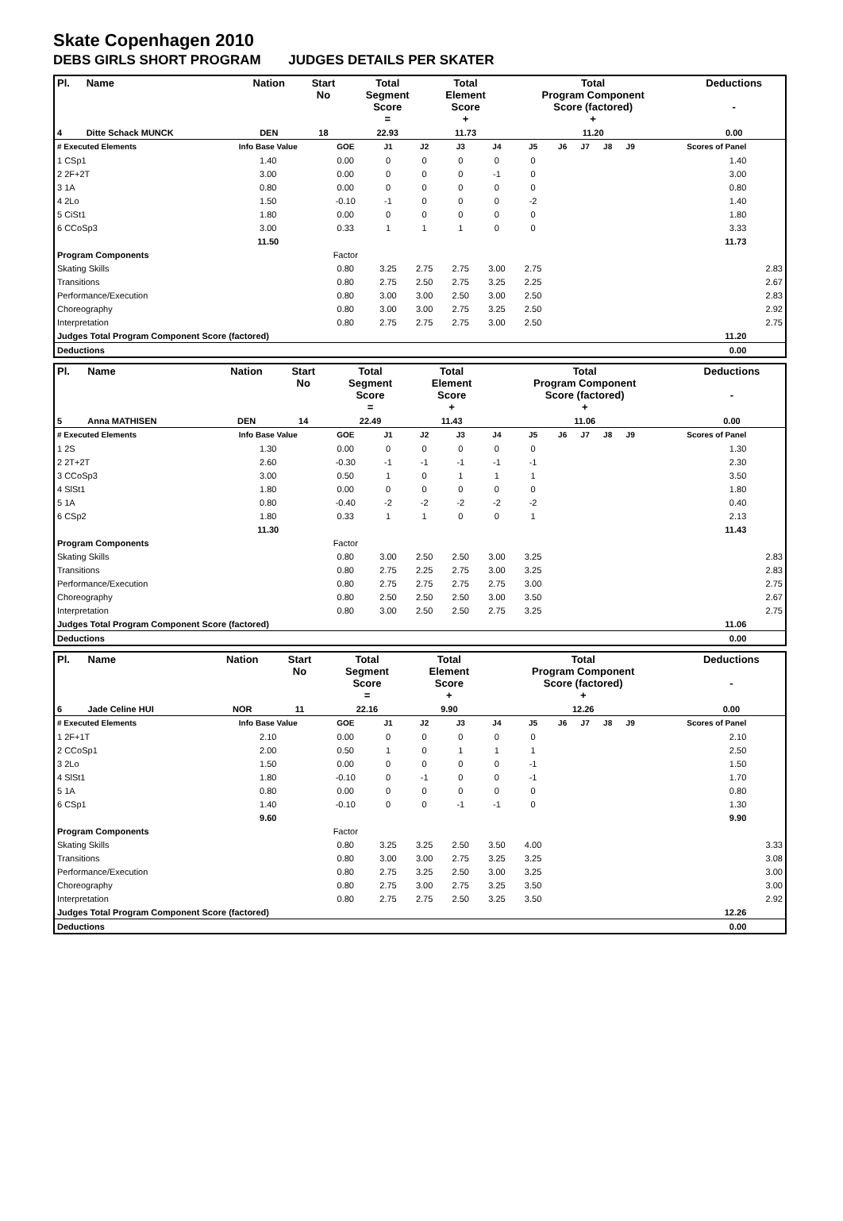Skate Copenhagen 2010
DEBS GIRLS SHORT PROGRAM JUDGES DETAILS PER SKATER
| Pl. | Name | Nation | Start No | Total Segment Score = | Total Element Score + | Total Program Component Score (factored) + | Deductions - |
| --- | --- | --- | --- | --- | --- | --- | --- |
| 4 | Ditte Schack MUNCK | DEN | 18 | 22.93 | 11.73 | 11.20 | 0.00 |
| # Executed Elements | Info Base Value | GOE | J1 | J2 | J3 | J4 | J5 | J6 | J7 | J8 | J9 | Scores of Panel | |
| --- | --- | --- | --- | --- | --- | --- | --- | --- | --- | --- | --- | --- | --- |
| 1 CSp1 | 1.40 | 0.00 | 0 | 0 | 0 | 0 | 0 | | | | | 1.40 | |
| 2 2F+2T | 3.00 | 0.00 | 0 | 0 | 0 | -1 | 0 | | | | | 3.00 | |
| 3 1A | 0.80 | 0.00 | 0 | 0 | 0 | 0 | 0 | | | | | 0.80 | |
| 4 2Lo | 1.50 | -0.10 | -1 | 0 | 0 | 0 | -2 | | | | | 1.40 | |
| 5 CiSt1 | 1.80 | 0.00 | 0 | 0 | 0 | 0 | 0 | | | | | 1.80 | |
| 6 CCoSp3 | 3.00 | 0.33 | 1 | 1 | 1 | 0 | 0 | | | | | 3.33 | |
| | 11.50 | | | | | | | | | | | 11.73 | |
| Program Components | | Factor | | | | | | | | | | | |
| Skating Skills | | 0.80 | 3.25 | 2.75 | 2.75 | 3.00 | 2.75 | | | | | | 2.83 |
| Transitions | | 0.80 | 2.75 | 2.50 | 2.75 | 3.25 | 2.25 | | | | | | 2.67 |
| Performance/Execution | | 0.80 | 3.00 | 3.00 | 2.50 | 3.00 | 2.50 | | | | | | 2.83 |
| Choreography | | 0.80 | 3.00 | 3.00 | 2.75 | 3.25 | 2.50 | | | | | | 2.92 |
| Interpretation | | 0.80 | 2.75 | 2.75 | 2.75 | 3.00 | 2.50 | | | | | | 2.75 |
| Judges Total Program Component Score (factored) | | | | | | | | | | | | 11.20 | |
| Deductions | | | | | | | | | | | | 0.00 | |
| Pl. | Name | Nation | Start No | Total Segment Score = | Total Element Score + | Total Program Component Score (factored) + | Deductions - |
| --- | --- | --- | --- | --- | --- | --- | --- |
| 5 | Anna MATHISEN | DEN | 14 | 22.49 | 11.43 | 11.06 | 0.00 |
| # Executed Elements | Info Base Value | GOE | J1 | J2 | J3 | J4 | J5 | J6 | J7 | J8 | J9 | Scores of Panel | |
| --- | --- | --- | --- | --- | --- | --- | --- | --- | --- | --- | --- | --- | --- |
| 1 2S | 1.30 | 0.00 | 0 | 0 | 0 | 0 | 0 | | | | | 1.30 | |
| 2 2T+2T | 2.60 | -0.30 | -1 | -1 | -1 | -1 | -1 | | | | | 2.30 | |
| 3 CCoSp3 | 3.00 | 0.50 | 1 | 0 | 1 | 1 | 1 | | | | | 3.50 | |
| 4 SlSt1 | 1.80 | 0.00 | 0 | 0 | 0 | 0 | 0 | | | | | 1.80 | |
| 5 1A | 0.80 | -0.40 | -2 | -2 | -2 | -2 | -2 | | | | | 0.40 | |
| 6 CSp2 | 1.80 | 0.33 | 1 | 1 | 0 | 0 | 1 | | | | | 2.13 | |
| | 11.30 | | | | | | | | | | | 11.43 | |
| Program Components | | Factor | | | | | | | | | | | |
| Skating Skills | | 0.80 | 3.00 | 2.50 | 2.50 | 3.00 | 3.25 | | | | | | 2.83 |
| Transitions | | 0.80 | 2.75 | 2.25 | 2.75 | 3.00 | 3.25 | | | | | | 2.83 |
| Performance/Execution | | 0.80 | 2.75 | 2.75 | 2.75 | 2.75 | 3.00 | | | | | | 2.75 |
| Choreography | | 0.80 | 2.50 | 2.50 | 2.50 | 3.00 | 3.50 | | | | | | 2.67 |
| Interpretation | | 0.80 | 3.00 | 2.50 | 2.50 | 2.75 | 3.25 | | | | | | 2.75 |
| Judges Total Program Component Score (factored) | | | | | | | | | | | | 11.06 | |
| Deductions | | | | | | | | | | | | 0.00 | |
| Pl. | Name | Nation | Start No | Total Segment Score = | Total Element Score + | Total Program Component Score (factored) + | Deductions - |
| --- | --- | --- | --- | --- | --- | --- | --- |
| 6 | Jade Celine HUI | NOR | 11 | 22.16 | 9.90 | 12.26 | 0.00 |
| # Executed Elements | Info Base Value | GOE | J1 | J2 | J3 | J4 | J5 | J6 | J7 | J8 | J9 | Scores of Panel | |
| --- | --- | --- | --- | --- | --- | --- | --- | --- | --- | --- | --- | --- | --- |
| 1 2F+1T | 2.10 | 0.00 | 0 | 0 | 0 | 0 | 0 | | | | | 2.10 | |
| 2 CCoSp1 | 2.00 | 0.50 | 1 | 0 | 1 | 1 | 1 | | | | | 2.50 | |
| 3 2Lo | 1.50 | 0.00 | 0 | 0 | 0 | 0 | -1 | | | | | 1.50 | |
| 4 SlSt1 | 1.80 | -0.10 | 0 | -1 | 0 | 0 | -1 | | | | | 1.70 | |
| 5 1A | 0.80 | 0.00 | 0 | 0 | 0 | 0 | 0 | | | | | 0.80 | |
| 6 CSp1 | 1.40 | -0.10 | 0 | 0 | -1 | -1 | 0 | | | | | 1.30 | |
| | 9.60 | | | | | | | | | | | 9.90 | |
| Program Components | | Factor | | | | | | | | | | | |
| Skating Skills | | 0.80 | 3.25 | 3.25 | 2.50 | 3.50 | 4.00 | | | | | | 3.33 |
| Transitions | | 0.80 | 3.00 | 3.00 | 2.75 | 3.25 | 3.25 | | | | | | 3.08 |
| Performance/Execution | | 0.80 | 2.75 | 3.25 | 2.50 | 3.00 | 3.25 | | | | | | 3.00 |
| Choreography | | 0.80 | 2.75 | 3.00 | 2.75 | 3.25 | 3.50 | | | | | | 3.00 |
| Interpretation | | 0.80 | 2.75 | 2.75 | 2.50 | 3.25 | 3.50 | | | | | | 2.92 |
| Judges Total Program Component Score (factored) | | | | | | | | | | | | 12.26 | |
| Deductions | | | | | | | | | | | | 0.00 | |